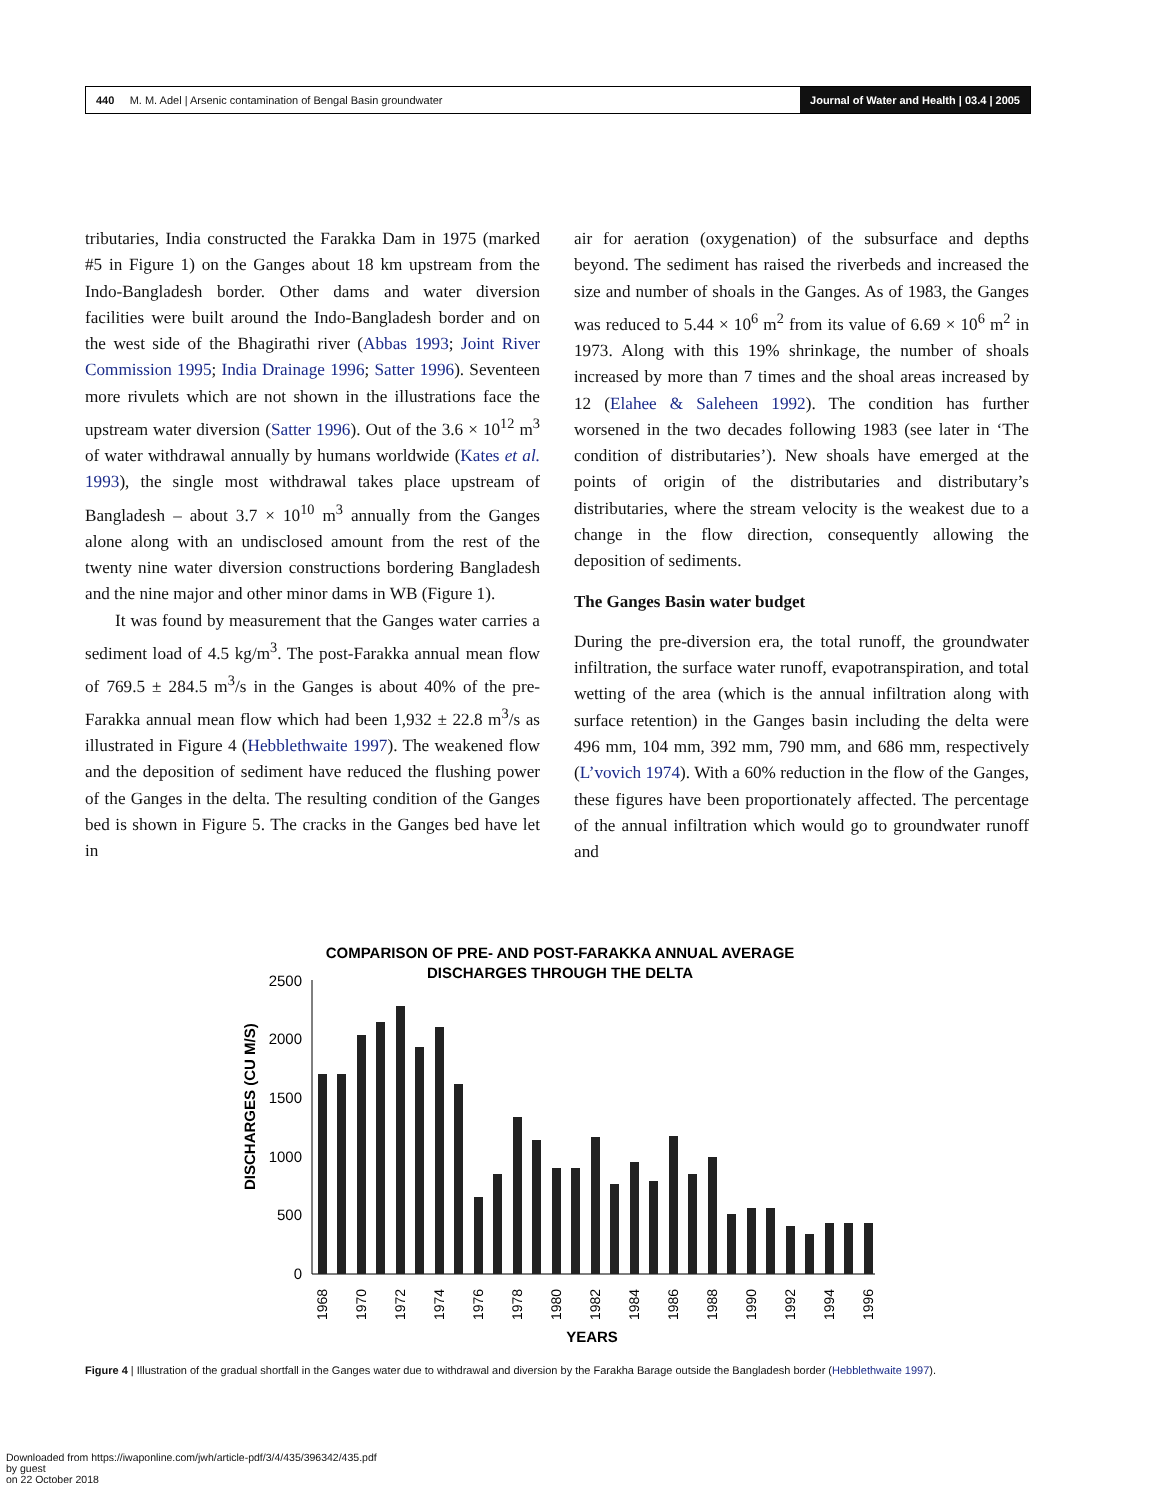440 M. M. Adel | Arsenic contamination of Bengal Basin groundwater Journal of Water and Health | 03.4 | 2005
tributaries, India constructed the Farakka Dam in 1975 (marked #5 in Figure 1) on the Ganges about 18 km upstream from the Indo-Bangladesh border. Other dams and water diversion facilities were built around the Indo-Bangladesh border and on the west side of the Bhagirathi river (Abbas 1993; Joint River Commission 1995; India Drainage 1996; Satter 1996). Seventeen more rivulets which are not shown in the illustrations face the upstream water diversion (Satter 1996). Out of the 3.6 × 10<sup>12</sup> m<sup>3</sup> of water withdrawal annually by humans worldwide (Kates et al. 1993), the single most withdrawal takes place upstream of Bangladesh – about 3.7 × 10<sup>10</sup> m<sup>3</sup> annually from the Ganges alone along with an undisclosed amount from the rest of the twenty nine water diversion constructions bordering Bangladesh and the nine major and other minor dams in WB (Figure 1).
It was found by measurement that the Ganges water carries a sediment load of 4.5 kg/m<sup>3</sup>. The post-Farakka annual mean flow of 769.5 ± 284.5 m<sup>3</sup>/s in the Ganges is about 40% of the pre-Farakka annual mean flow which had been 1,932 ± 22.8 m<sup>3</sup>/s as illustrated in Figure 4 (Hebblethwaite 1997). The weakened flow and the deposition of sediment have reduced the flushing power of the Ganges in the delta. The resulting condition of the Ganges bed is shown in Figure 5. The cracks in the Ganges bed have let in
air for aeration (oxygenation) of the subsurface and depths beyond. The sediment has raised the riverbeds and increased the size and number of shoals in the Ganges. As of 1983, the Ganges was reduced to 5.44 × 10<sup>6</sup> m<sup>2</sup> from its value of 6.69 × 10<sup>6</sup> m<sup>2</sup> in 1973. Along with this 19% shrinkage, the number of shoals increased by more than 7 times and the shoal areas increased by 12 (Elahee & Saleheen 1992). The condition has further worsened in the two decades following 1983 (see later in ‘The condition of distributaries’). New shoals have emerged at the points of origin of the distributaries and distributary’s distributaries, where the stream velocity is the weakest due to a change in the flow direction, consequently allowing the deposition of sediments.
The Ganges Basin water budget
During the pre-diversion era, the total runoff, the groundwater infiltration, the surface water runoff, evapotranspiration, and total wetting of the area (which is the annual infiltration along with surface retention) in the Ganges basin including the delta were 496 mm, 104 mm, 392 mm, 790 mm, and 686 mm, respectively (L’vovich 1974). With a 60% reduction in the flow of the Ganges, these figures have been proportionately affected. The percentage of the annual infiltration which would go to groundwater runoff and
COMPARISON OF PRE- AND POST-FARAKKA ANNUAL AVERAGE
DISCHARGES THROUGH THE DELTA
2500
2000
1500
1000
500
0
DISCHARGES (CU M/S)
1968
1970
1972
1974
1976
1978
1980
1982
1984
1986
1988
1990
1992
1994
1996
YEARS
Figure 4 | Illustration of the gradual shortfall in the Ganges water due to withdrawal and diversion by the Farakha Barage outside the Bangladesh border (Hebblethwaite 1997).
Downloaded from https://iwaponline.com/jwh/article-pdf/3/4/435/396342/435.pdf
by guest
on 22 October 2018